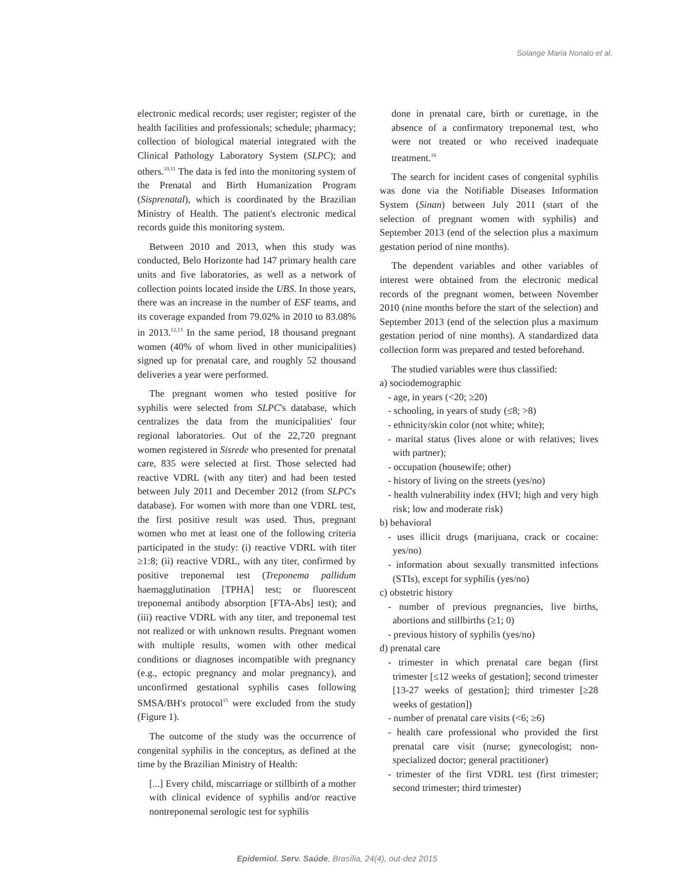Solange Maria Nonato et al.
electronic medical records; user register; register of the health facilities and professionals; schedule; pharmacy; collection of biological material integrated with the Clinical Pathology Laboratory System (SLPC); and others.<sup>10,11</sup> The data is fed into the monitoring system of the Prenatal and Birth Humanization Program (Sisprenatal), which is coordinated by the Brazilian Ministry of Health. The patient's electronic medical records guide this monitoring system.
Between 2010 and 2013, when this study was conducted, Belo Horizonte had 147 primary health care units and five laboratories, as well as a network of collection points located inside the UBS. In those years, there was an increase in the number of ESF teams, and its coverage expanded from 79.02% in 2010 to 83.08% in 2013.<sup>12,13</sup> In the same period, 18 thousand pregnant women (40% of whom lived in other municipalities) signed up for prenatal care, and roughly 52 thousand deliveries a year were performed.
The pregnant women who tested positive for syphilis were selected from SLPC's database, which centralizes the data from the municipalities' four regional laboratories. Out of the 22,720 pregnant women registered in Sisrede who presented for prenatal care, 835 were selected at first. Those selected had reactive VDRL (with any titer) and had been tested between July 2011 and December 2012 (from SLPC's database). For women with more than one VDRL test, the first positive result was used. Thus, pregnant women who met at least one of the following criteria participated in the study: (i) reactive VDRL with titer ≥1:8; (ii) reactive VDRL, with any titer, confirmed by positive treponemal test (Treponema pallidum haemagglutination [TPHA] test; or fluorescent treponemal antibody absorption [FTA-Abs] test); and (iii) reactive VDRL with any titer, and treponemal test not realized or with unknown results. Pregnant women with multiple results, women with other medical conditions or diagnoses incompatible with pregnancy (e.g., ectopic pregnancy and molar pregnancy), and unconfirmed gestational syphilis cases following SMSA/BH's protocol<sup>15</sup> were excluded from the study (Figure 1).
The outcome of the study was the occurrence of congenital syphilis in the conceptus, as defined at the time by the Brazilian Ministry of Health:
[...] Every child, miscarriage or stillbirth of a mother with clinical evidence of syphilis and/or reactive nontreponemal serologic test for syphilis
done in prenatal care, birth or curettage, in the absence of a confirmatory treponemal test, who were not treated or who received inadequate treatment.<sup>16</sup>
The search for incident cases of congenital syphilis was done via the Notifiable Diseases Information System (Sinan) between July 2011 (start of the selection of pregnant women with syphilis) and September 2013 (end of the selection plus a maximum gestation period of nine months).
The dependent variables and other variables of interest were obtained from the electronic medical records of the pregnant women, between November 2010 (nine months before the start of the selection) and September 2013 (end of the selection plus a maximum gestation period of nine months). A standardized data collection form was prepared and tested beforehand.
The studied variables were thus classified:
a) sociodemographic
- age, in years (<20; ≥20)
- schooling, in years of study (≤8; >8)
- ethnicity/skin color (not white; white);
- marital status (lives alone or with relatives; lives with partner);
- occupation (housewife; other)
- history of living on the streets (yes/no)
- health vulnerability index (HVI; high and very high risk; low and moderate risk)
b) behavioral
- uses illicit drugs (marijuana, crack or cocaine: yes/no)
- information about sexually transmitted infections (STIs), except for syphilis (yes/no)
c) obstetric history
- number of previous pregnancies, live births, abortions and stillbirths (≥1; 0)
- previous history of syphilis (yes/no)
d) prenatal care
- trimester in which prenatal care began (first trimester [≤12 weeks of gestation]; second trimester [13-27 weeks of gestation]; third trimester [≥28 weeks of gestation])
- number of prenatal care visits (<6; ≥6)
- health care professional who provided the first prenatal care visit (nurse; gynecologist; non-specialized doctor; general practitioner)
- trimester of the first VDRL test (first trimester; second trimester; third trimester)
Epidemiol. Serv. Saúde, Brasília, 24(4), out-dez 2015